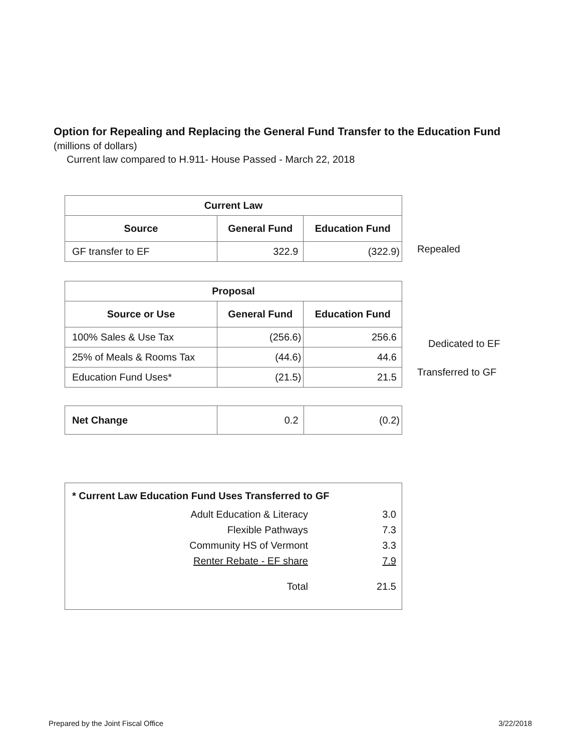Option for Repealing and Replacing the General Fund Transfer to the Education Fund
(millions of dollars)
Current law compared to H.911- House Passed - March 22, 2018
| Current Law | | |
| --- | --- | --- |
| Source | General Fund | Education Fund |
| GF transfer to EF | 322.9 | (322.9) |
Repealed
| Proposal | | |
| --- | --- | --- |
| Source or Use | General Fund | Education Fund |
| 100% Sales & Use Tax | (256.6) | 256.6 |
| 25% of Meals & Rooms Tax | (44.6) | 44.6 |
| Education Fund Uses* | (21.5) | 21.5 |
Dedicated to EF
Transferred to GF
| Net Change | 0.2 | (0.2) |
* Current Law Education Fund Uses Transferred to GF
| Adult Education & Literacy | 3.0 |
| Flexible Pathways | 7.3 |
| Community HS of Vermont | 3.3 |
| Renter Rebate - EF share | 7.9 |
| Total | 21.5 |
Prepared by the Joint Fiscal Office 3/22/2018